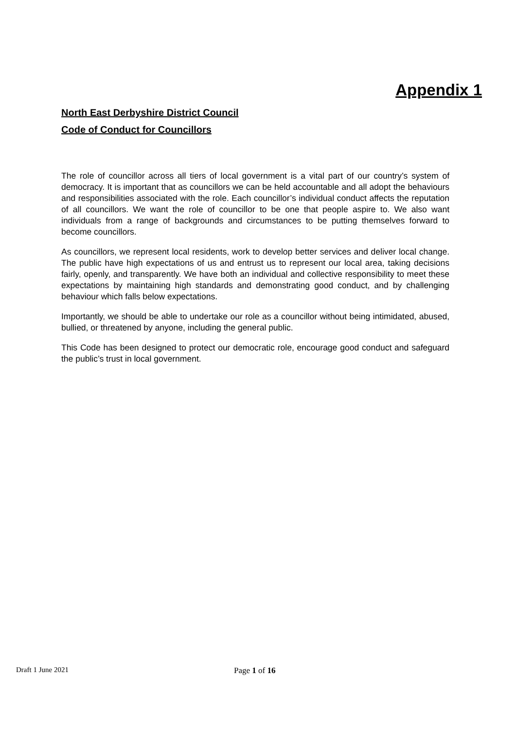Appendix 1
North East Derbyshire District Council
Code of Conduct for Councillors
The role of councillor across all tiers of local government is a vital part of our country’s system of democracy. It is important that as councillors we can be held accountable and all adopt the behaviours and responsibilities associated with the role. Each councillor’s individual conduct affects the reputation of all councillors. We want the role of councillor to be one that people aspire to. We also want individuals from a range of backgrounds and circumstances to be putting themselves forward to become councillors.
As councillors, we represent local residents, work to develop better services and deliver local change. The public have high expectations of us and entrust us to represent our local area, taking decisions fairly, openly, and transparently. We have both an individual and collective responsibility to meet these expectations by maintaining high standards and demonstrating good conduct, and by challenging behaviour which falls below expectations.
Importantly, we should be able to undertake our role as a councillor without being intimidated, abused, bullied, or threatened by anyone, including the general public.
This Code has been designed to protect our democratic role, encourage good conduct and safeguard the public’s trust in local government.
Draft 1 June 2021 Page 1 of 16